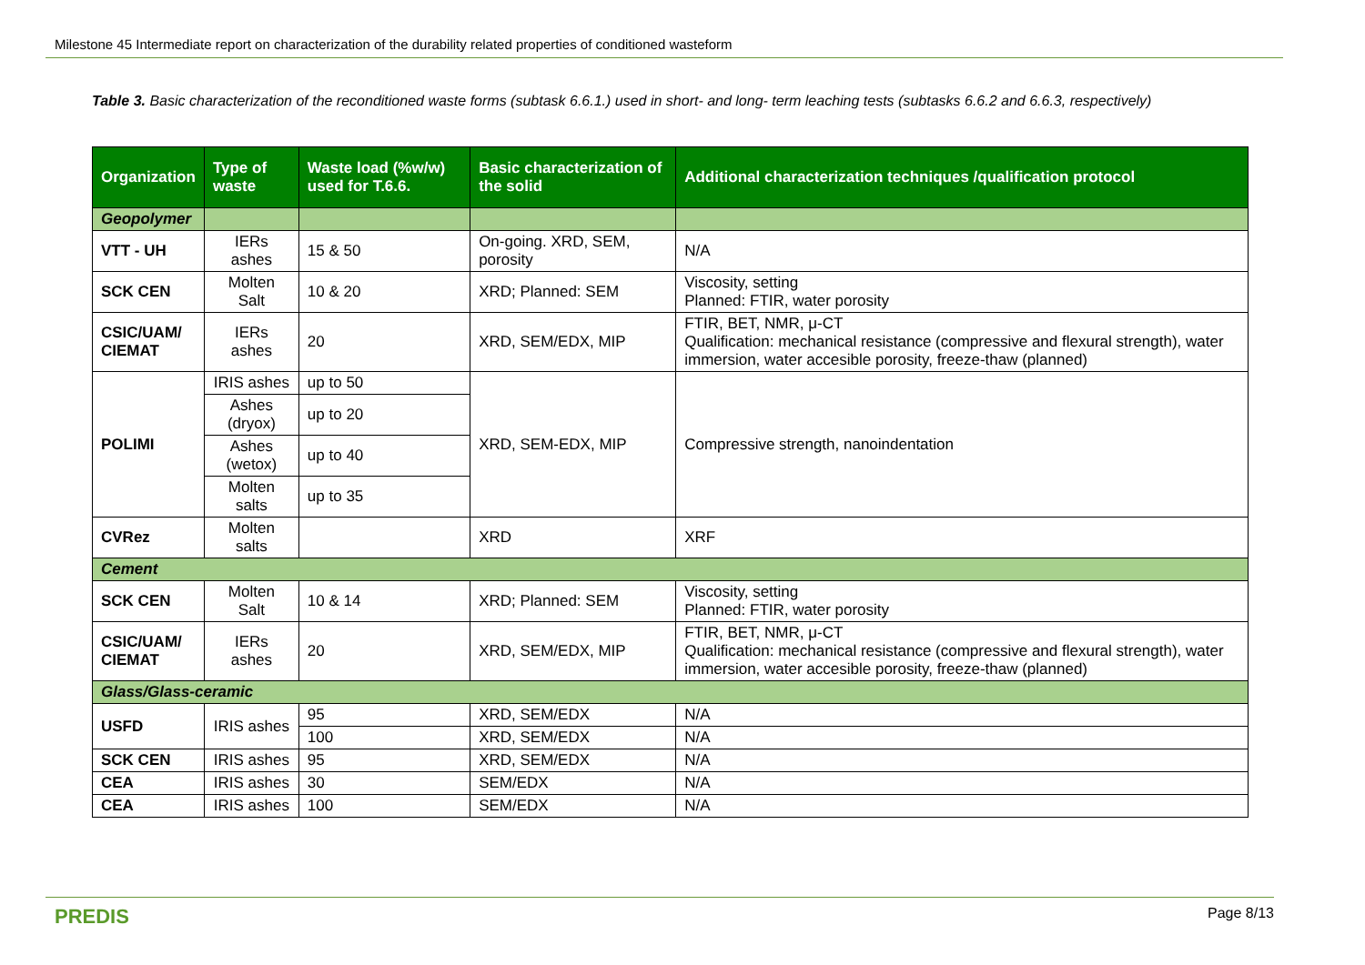Milestone 45 Intermediate report on characterization of the durability related properties of conditioned wasteform
Table 3. Basic characterization of the reconditioned waste forms (subtask 6.6.1.) used in short- and long- term leaching tests (subtasks 6.6.2 and 6.6.3, respectively)
| Organization | Type of waste | Waste load (%w/w) used for T.6.6. | Basic characterization of the solid | Additional characterization techniques /qualification protocol |
| --- | --- | --- | --- | --- |
| Geopolymer | | | | |
| VTT - UH | IERs ashes | 15 & 50 | On-going. XRD, SEM, porosity | N/A |
| SCK CEN | Molten Salt | 10 & 20 | XRD; Planned: SEM | Viscosity, setting Planned: FTIR, water porosity |
| CSIC/UAM/ CIEMAT | IERs ashes | 20 | XRD, SEM/EDX, MIP | FTIR, BET, NMR, μ-CT Qualification: mechanical resistance (compressive and flexural strength), water immersion, water accesible porosity, freeze-thaw (planned) |
| POLIMI | IRIS ashes | up to 50 | XRD, SEM-EDX, MIP | Compressive strength, nanoindentation |
| | Ashes (dryox) | up to 20 | | |
| | Ashes (wetox) | up to 40 | | |
| | Molten salts | up to 35 | | |
| CVRez | Molten salts | | XRD | XRF |
| Cement | | | | |
| SCK CEN | Molten Salt | 10 & 14 | XRD; Planned: SEM | Viscosity, setting Planned: FTIR, water porosity |
| CSIC/UAM/ CIEMAT | IERs ashes | 20 | XRD, SEM/EDX, MIP | FTIR, BET, NMR, μ-CT Qualification: mechanical resistance (compressive and flexural strength), water immersion, water accesible porosity, freeze-thaw (planned) |
| Glass/Glass-ceramic | | | | |
| USFD | IRIS ashes | 95 | XRD, SEM/EDX | N/A |
| | | 100 | XRD, SEM/EDX | N/A |
| SCK CEN | IRIS ashes | 95 | XRD, SEM/EDX | N/A |
| CEA | IRIS ashes | 30 | SEM/EDX | N/A |
| CEA | IRIS ashes | 100 | SEM/EDX | N/A |
PREDIS Page 8/13